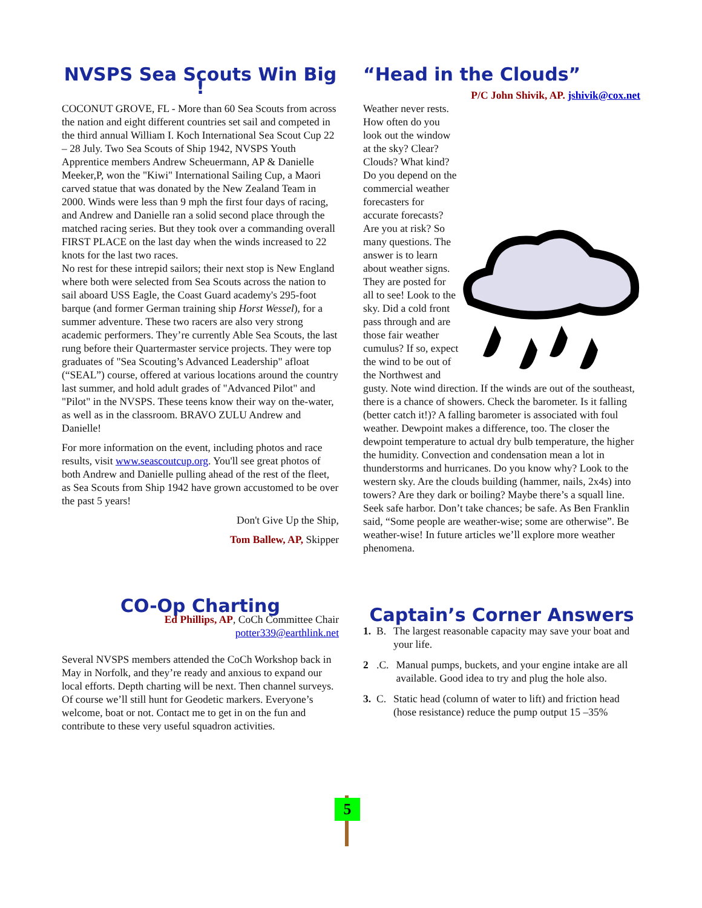NVSPS Sea Scouts Win Big !
COCONUT GROVE, FL - More than 60 Sea Scouts from across the nation and eight different countries set sail and competed in the third annual William I. Koch International Sea Scout Cup 22 – 28 July. Two Sea Scouts of Ship 1942, NVSPS Youth Apprentice members Andrew Scheuermann, AP & Danielle Meeker,P, won the "Kiwi" International Sailing Cup, a Maori carved statue that was donated by the New Zealand Team in 2000. Winds were less than 9 mph the first four days of racing, and Andrew and Danielle ran a solid second place through the matched racing series. But they took over a commanding overall FIRST PLACE on the last day when the winds increased to 22 knots for the last two races.
No rest for these intrepid sailors; their next stop is New England where both were selected from Sea Scouts across the nation to sail aboard USS Eagle, the Coast Guard academy's 295-foot barque (and former German training ship Horst Wessel), for a summer adventure. These two racers are also very strong academic performers. They’re currently Able Sea Scouts, the last rung before their Quartermaster service projects. They were top graduates of "Sea Scouting’s Advanced Leadership" afloat (“SEAL”) course, offered at various locations around the country last summer, and hold adult grades of "Advanced Pilot" and "Pilot" in the NVSPS. These teens know their way on the-water, as well as in the classroom. BRAVO ZULU Andrew and Danielle!
For more information on the event, including photos and race results, visit www.seascoutcup.org. You'll see great photos of both Andrew and Danielle pulling ahead of the rest of the fleet, as Sea Scouts from Ship 1942 have grown accustomed to be over the past 5 years!
Don't Give Up the Ship,
Tom Ballew, AP, Skipper
“Head in the Clouds”
P/C John Shivik, AP. jshivik@cox.net
Weather never rests. How often do you look out the window at the sky? Clear? Clouds? What kind? Do you depend on the commercial weather forecasters for accurate forecasts? Are you at risk? So many questions. The answer is to learn about weather signs. They are posted for all to see! Look to the sky. Did a cold front pass through and are those fair weather cumulus? If so, expect the wind to be out of the Northwest and gusty. Note wind direction. If the winds are out of the southeast, there is a chance of showers. Check the barometer. Is it falling (better catch it!)? A falling barometer is associated with foul weather. Dewpoint makes a difference, too. The closer the dewpoint temperature to actual dry bulb temperature, the higher the humidity. Convection and condensation mean a lot in thunderstorms and hurricanes. Do you know why? Look to the western sky. Are the clouds building (hammer, nails, 2x4s) into towers? Are they dark or boiling? Maybe there’s a squall line. Seek safe harbor. Don’t take chances; be safe. As Ben Franklin said, “Some people are weather-wise; some are otherwise”. Be weather-wise! In future articles we’ll explore more weather phenomena.
CO-Op Charting
Ed Phillips, AP, CoCh Committee Chair
potter339@earthlink.net
Several NVSPS members attended the CoCh Workshop back in May in Norfolk, and they’re ready and anxious to expand our local efforts. Depth charting will be next. Then channel surveys. Of course we’ll still hunt for Geodetic markers. Everyone’s welcome, boat or not. Contact me to get in on the fun and contribute to these very useful squadron activities.
Captain’s Corner Answers
1. B. The largest reasonable capacity may save your boat and your life.
2. C. Manual pumps, buckets, and your engine intake are all available. Good idea to try and plug the hole also.
3. C. Static head (column of water to lift) and friction head (hose resistance) reduce the pump output 15 –35%
5